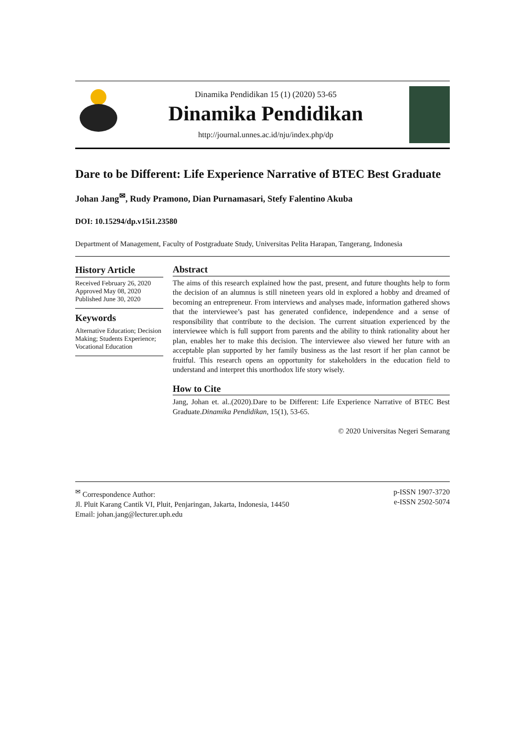Dinamika Pendidikan 15 (1) (2020) 53-65
Dinamika Pendidikan
http://journal.unnes.ac.id/nju/index.php/dp
Dare to be Different: Life Experience Narrative of BTEC Best Graduate
Johan Jang<sup>✉</sup>, Rudy Pramono, Dian Purnamasari, Stefy Falentino Akuba
DOI: 10.15294/dp.v15i1.23580
Department of Management, Faculty of Postgraduate Study, Universitas Pelita Harapan, Tangerang, Indonesia
History Article
Received February 26, 2020
Approved May 08, 2020
Published June 30, 2020
Keywords
Alternative Education; Decision Making; Students Experience; Vocational Education
Abstract
The aims of this research explained how the past, present, and future thoughts help to form the decision of an alumnus is still nineteen years old in explored a hobby and dreamed of becoming an entrepreneur. From interviews and analyses made, information gathered shows that the interviewee’s past has generated confidence, independence and a sense of responsibility that contribute to the decision. The current situation experienced by the interviewee which is full support from parents and the ability to think rationality about her plan, enables her to make this decision. The interviewee also viewed her future with an acceptable plan supported by her family business as the last resort if her plan cannot be fruitful. This research opens an opportunity for stakeholders in the education field to understand and interpret this unorthodox life story wisely.
How to Cite
Jang, Johan et. al..(2020).Dare to be Different: Life Experience Narrative of BTEC Best Graduate.Dinamika Pendidikan, 15(1), 53-65.
© 2020 Universitas Negeri Semarang
<sup>✉</sup> Correspondence Author:
Jl. Pluit Karang Cantik VI, Pluit, Penjaringan, Jakarta, Indonesia, 14450
Email: johan.jang@lecturer.uph.edu
p-ISSN 1907-3720
e-ISSN 2502-5074